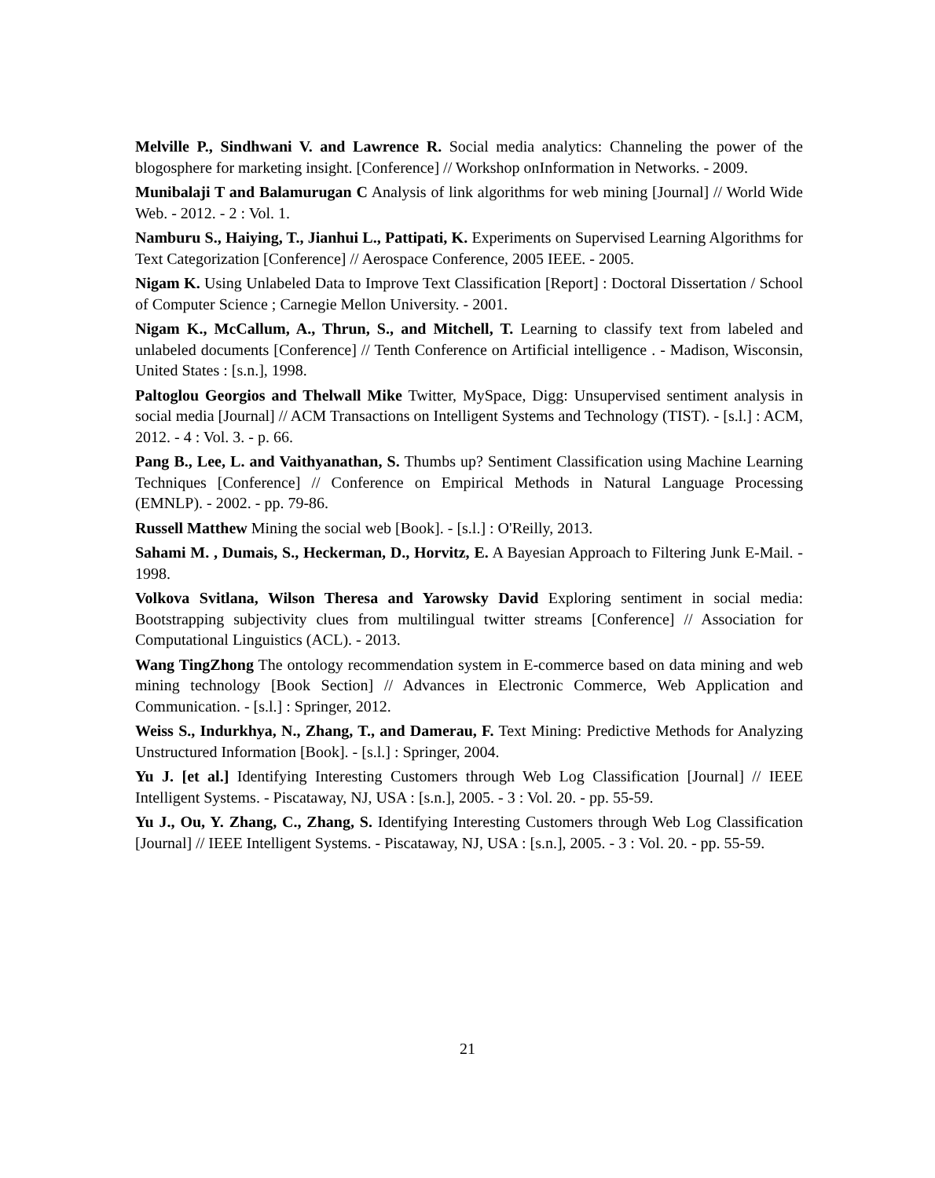Melville P., Sindhwani V. and Lawrence R. Social media analytics: Channeling the power of the blogosphere for marketing insight. [Conference] // Workshop onInformation in Networks. - 2009.
Munibalaji T and Balamurugan C Analysis of link algorithms for web mining [Journal] // World Wide Web. - 2012. - 2 : Vol. 1.
Namburu S., Haiying, T., Jianhui L., Pattipati, K. Experiments on Supervised Learning Algorithms for Text Categorization [Conference] // Aerospace Conference, 2005 IEEE. - 2005.
Nigam K. Using Unlabeled Data to Improve Text Classification [Report] : Doctoral Dissertation / School of Computer Science ; Carnegie Mellon University. - 2001.
Nigam K., McCallum, A., Thrun, S., and Mitchell, T. Learning to classify text from labeled and unlabeled documents [Conference] // Tenth Conference on Artificial intelligence . - Madison, Wisconsin, United States : [s.n.], 1998.
Paltoglou Georgios and Thelwall Mike Twitter, MySpace, Digg: Unsupervised sentiment analysis in social media [Journal] // ACM Transactions on Intelligent Systems and Technology (TIST). - [s.l.] : ACM, 2012. - 4 : Vol. 3. - p. 66.
Pang B., Lee, L. and Vaithyanathan, S. Thumbs up? Sentiment Classification using Machine Learning Techniques [Conference] // Conference on Empirical Methods in Natural Language Processing (EMNLP). - 2002. - pp. 79-86.
Russell Matthew Mining the social web [Book]. - [s.l.] : O'Reilly, 2013.
Sahami M. , Dumais, S., Heckerman, D., Horvitz, E. A Bayesian Approach to Filtering Junk E-Mail. - 1998.
Volkova Svitlana, Wilson Theresa and Yarowsky David Exploring sentiment in social media: Bootstrapping subjectivity clues from multilingual twitter streams [Conference] // Association for Computational Linguistics (ACL). - 2013.
Wang TingZhong The ontology recommendation system in E-commerce based on data mining and web mining technology [Book Section] // Advances in Electronic Commerce, Web Application and Communication. - [s.l.] : Springer, 2012.
Weiss S., Indurkhya, N., Zhang, T., and Damerau, F. Text Mining: Predictive Methods for Analyzing Unstructured Information [Book]. - [s.l.] : Springer, 2004.
Yu J. [et al.] Identifying Interesting Customers through Web Log Classification [Journal] // IEEE Intelligent Systems. - Piscataway, NJ, USA : [s.n.], 2005. - 3 : Vol. 20. - pp. 55-59.
Yu J., Ou, Y. Zhang, C., Zhang, S. Identifying Interesting Customers through Web Log Classification [Journal] // IEEE Intelligent Systems. - Piscataway, NJ, USA : [s.n.], 2005. - 3 : Vol. 20. - pp. 55-59.
21